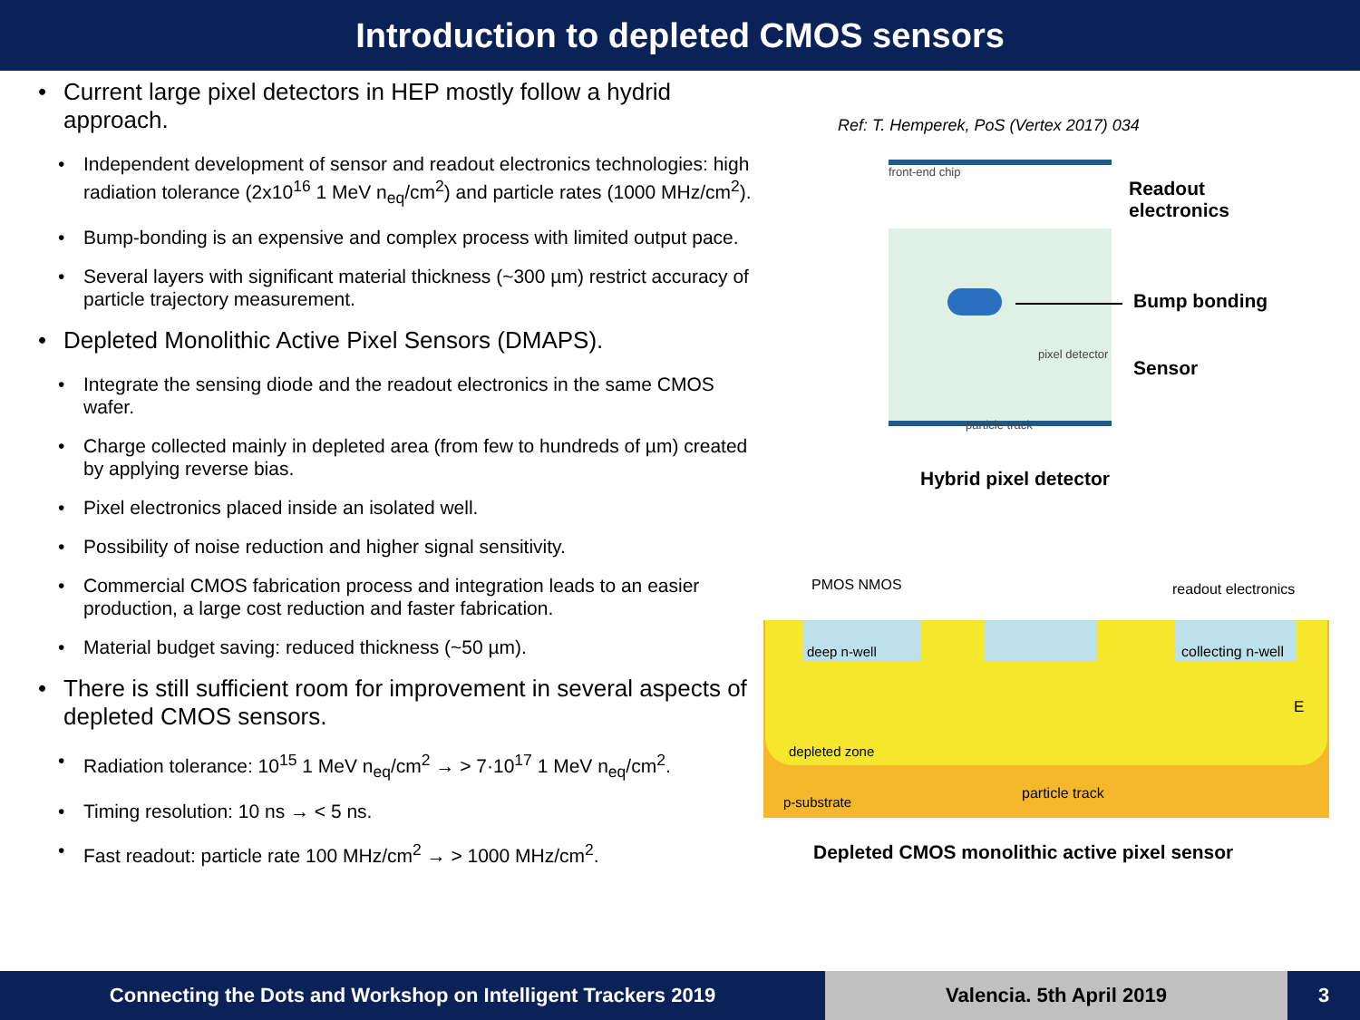Introduction to depleted CMOS sensors
• Current large pixel detectors in HEP mostly follow a hydrid approach.
• Independent development of sensor and readout electronics technologies: high radiation tolerance (2x10<sup>16</sup> 1 MeV n<sub>eq</sub>/cm<sup>2</sup>) and particle rates (1000 MHz/cm<sup>2</sup>).
• Bump-bonding is an expensive and complex process with limited output pace.
• Several layers with significant material thickness (~300 µm) restrict accuracy of particle trajectory measurement.
• Depleted Monolithic Active Pixel Sensors (DMAPS).
• Integrate the sensing diode and the readout electronics in the same CMOS wafer.
• Charge collected mainly in depleted area (from few to hundreds of µm) created by applying reverse bias.
• Pixel electronics placed inside an isolated well.
• Possibility of noise reduction and higher signal sensitivity.
• Commercial CMOS fabrication process and integration leads to an easier production, a large cost reduction and faster fabrication.
• Material budget saving: reduced thickness (~50 µm).
• There is still sufficient room for improvement in several aspects of depleted CMOS sensors.
• Radiation tolerance: 10<sup>15</sup> 1 MeV n<sub>eq</sub>/cm<sup>2</sup> → > 7·10<sup>17</sup> 1 MeV n<sub>eq</sub>/cm<sup>2</sup>.
• Timing resolution: 10 ns → < 5 ns.
• Fast readout: particle rate 100 MHz/cm<sup>2</sup> → > 1000 MHz/cm<sup>2</sup>.
Ref: T. Hemperek, PoS (Vertex 2017) 034
front-end chip
pixel detector
particle track
Readout
electronics
Bump bonding
Sensor
Hybrid pixel detector
PMOS NMOS
deep n-well
readout electronics
collecting n-well
E
depleted zone
p-substrate particle track
Depleted CMOS monolithic active pixel sensor
Connecting the Dots and Workshop on Intelligent Trackers 2019 Valencia. 5th April 2019 3